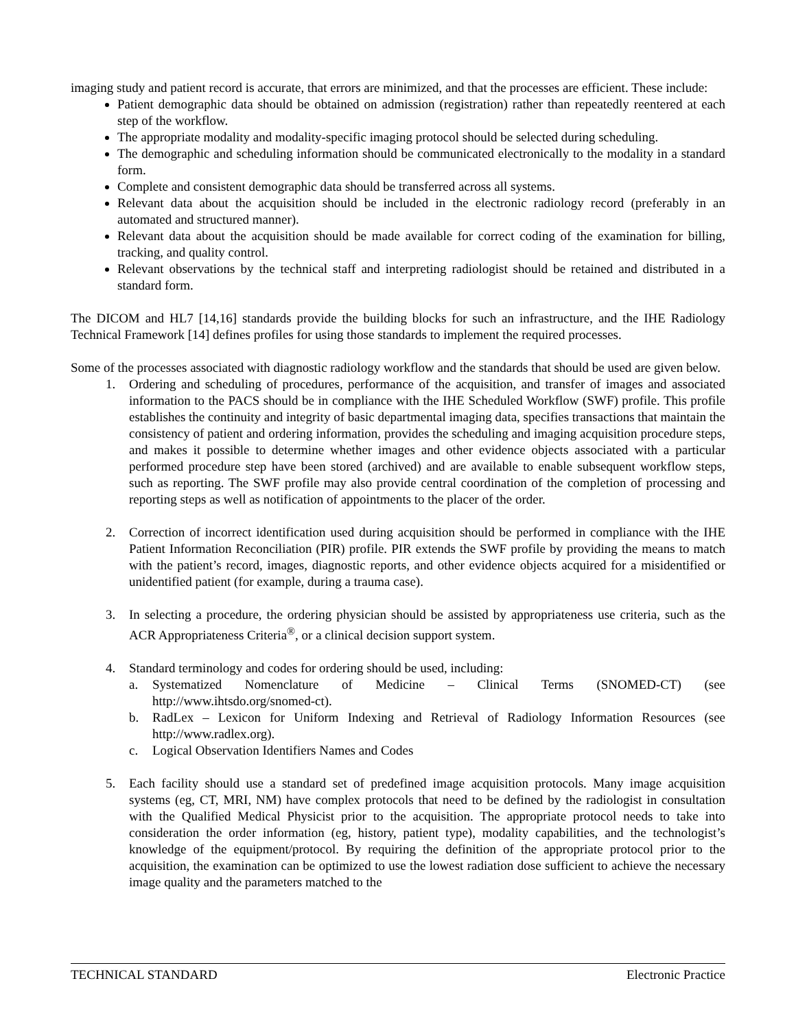imaging study and patient record is accurate, that errors are minimized, and that the processes are efficient. These include:
Patient demographic data should be obtained on admission (registration) rather than repeatedly reentered at each step of the workflow.
The appropriate modality and modality-specific imaging protocol should be selected during scheduling.
The demographic and scheduling information should be communicated electronically to the modality in a standard form.
Complete and consistent demographic data should be transferred across all systems.
Relevant data about the acquisition should be included in the electronic radiology record (preferably in an automated and structured manner).
Relevant data about the acquisition should be made available for correct coding of the examination for billing, tracking, and quality control.
Relevant observations by the technical staff and interpreting radiologist should be retained and distributed in a standard form.
The DICOM and HL7 [14,16] standards provide the building blocks for such an infrastructure, and the IHE Radiology Technical Framework [14] defines profiles for using those standards to implement the required processes.
Some of the processes associated with diagnostic radiology workflow and the standards that should be used are given below.
1. Ordering and scheduling of procedures, performance of the acquisition, and transfer of images and associated information to the PACS should be in compliance with the IHE Scheduled Workflow (SWF) profile. This profile establishes the continuity and integrity of basic departmental imaging data, specifies transactions that maintain the consistency of patient and ordering information, provides the scheduling and imaging acquisition procedure steps, and makes it possible to determine whether images and other evidence objects associated with a particular performed procedure step have been stored (archived) and are available to enable subsequent workflow steps, such as reporting. The SWF profile may also provide central coordination of the completion of processing and reporting steps as well as notification of appointments to the placer of the order.
2. Correction of incorrect identification used during acquisition should be performed in compliance with the IHE Patient Information Reconciliation (PIR) profile. PIR extends the SWF profile by providing the means to match with the patient’s record, images, diagnostic reports, and other evidence objects acquired for a misidentified or unidentified patient (for example, during a trauma case).
3. In selecting a procedure, the ordering physician should be assisted by appropriateness use criteria, such as the ACR Appropriateness Criteria<sup>®</sup>, or a clinical decision support system.
4. Standard terminology and codes for ordering should be used, including:
a. Systematized Nomenclature of Medicine – Clinical Terms (SNOMED-CT) (see http://www.ihtsdo.org/snomed-ct).
b. RadLex – Lexicon for Uniform Indexing and Retrieval of Radiology Information Resources (see http://www.radlex.org).
c. Logical Observation Identifiers Names and Codes
5. Each facility should use a standard set of predefined image acquisition protocols. Many image acquisition systems (eg, CT, MRI, NM) have complex protocols that need to be defined by the radiologist in consultation with the Qualified Medical Physicist prior to the acquisition. The appropriate protocol needs to take into consideration the order information (eg, history, patient type), modality capabilities, and the technologist’s knowledge of the equipment/protocol. By requiring the definition of the appropriate protocol prior to the acquisition, the examination can be optimized to use the lowest radiation dose sufficient to achieve the necessary image quality and the parameters matched to the
TECHNICAL STANDARD Electronic Practice